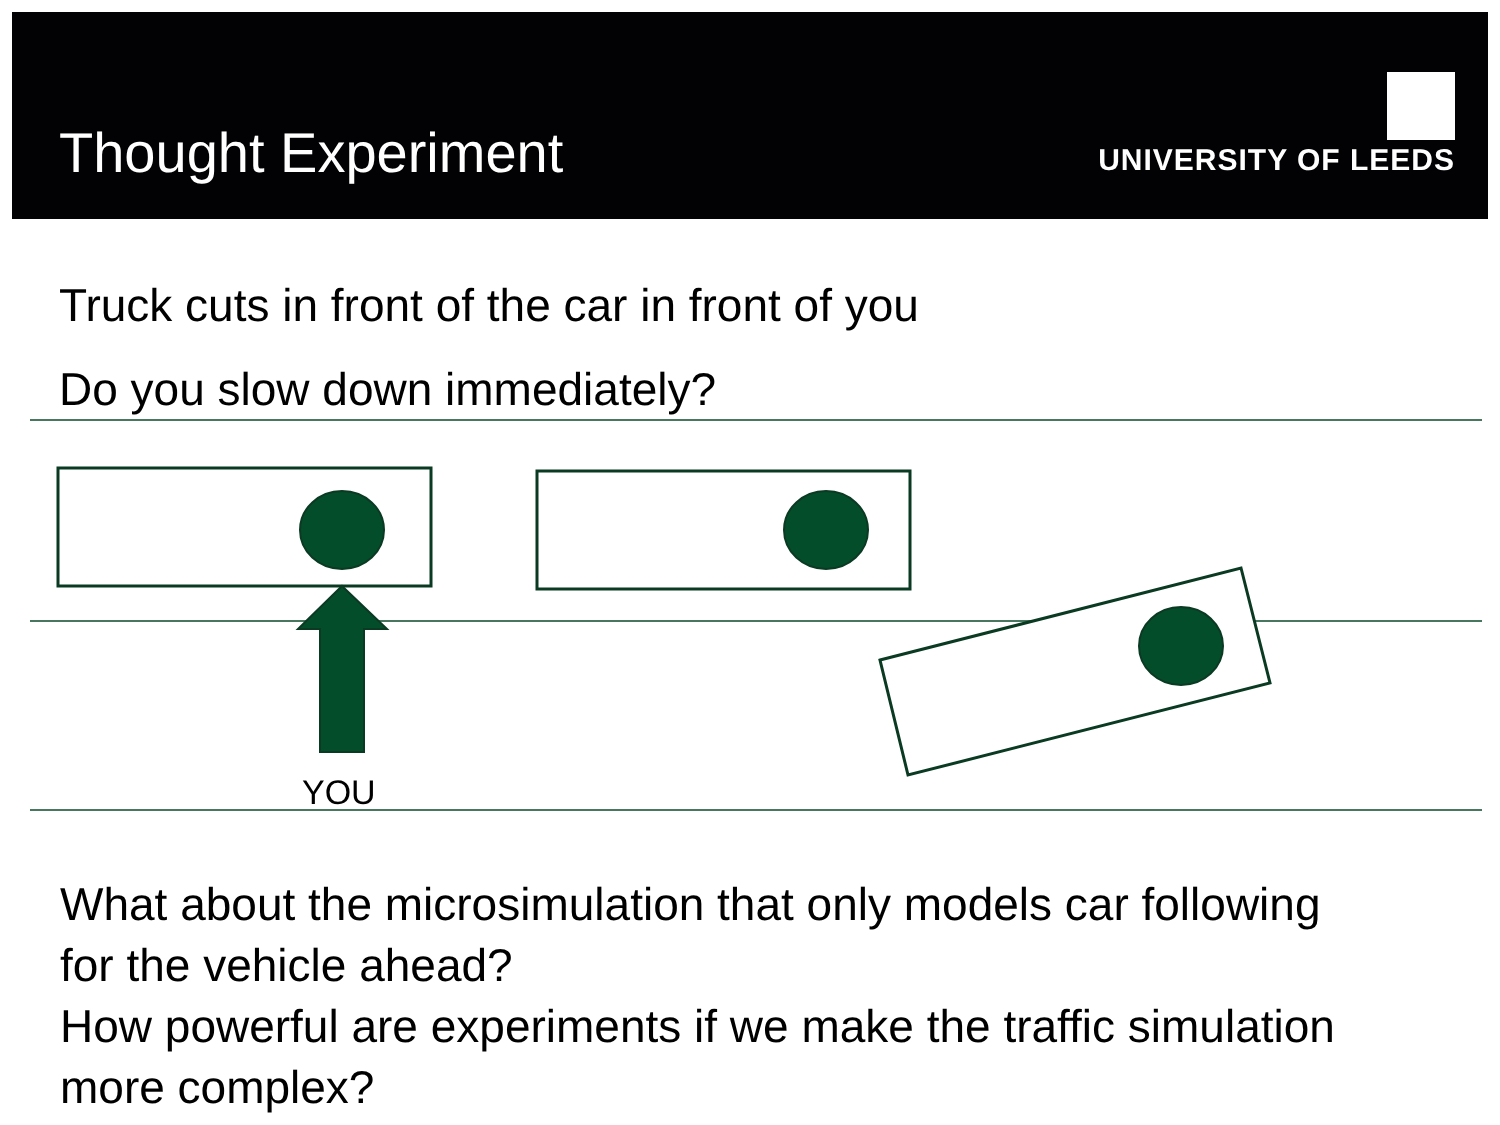Thought Experiment UNIVERSITY OF LEEDS
Truck cuts in front of the car in front of you
Do you slow down immediately?
YOU
What about the microsimulation that only models car following for the vehicle ahead?
How powerful are experiments if we make the traffic simulation more complex?